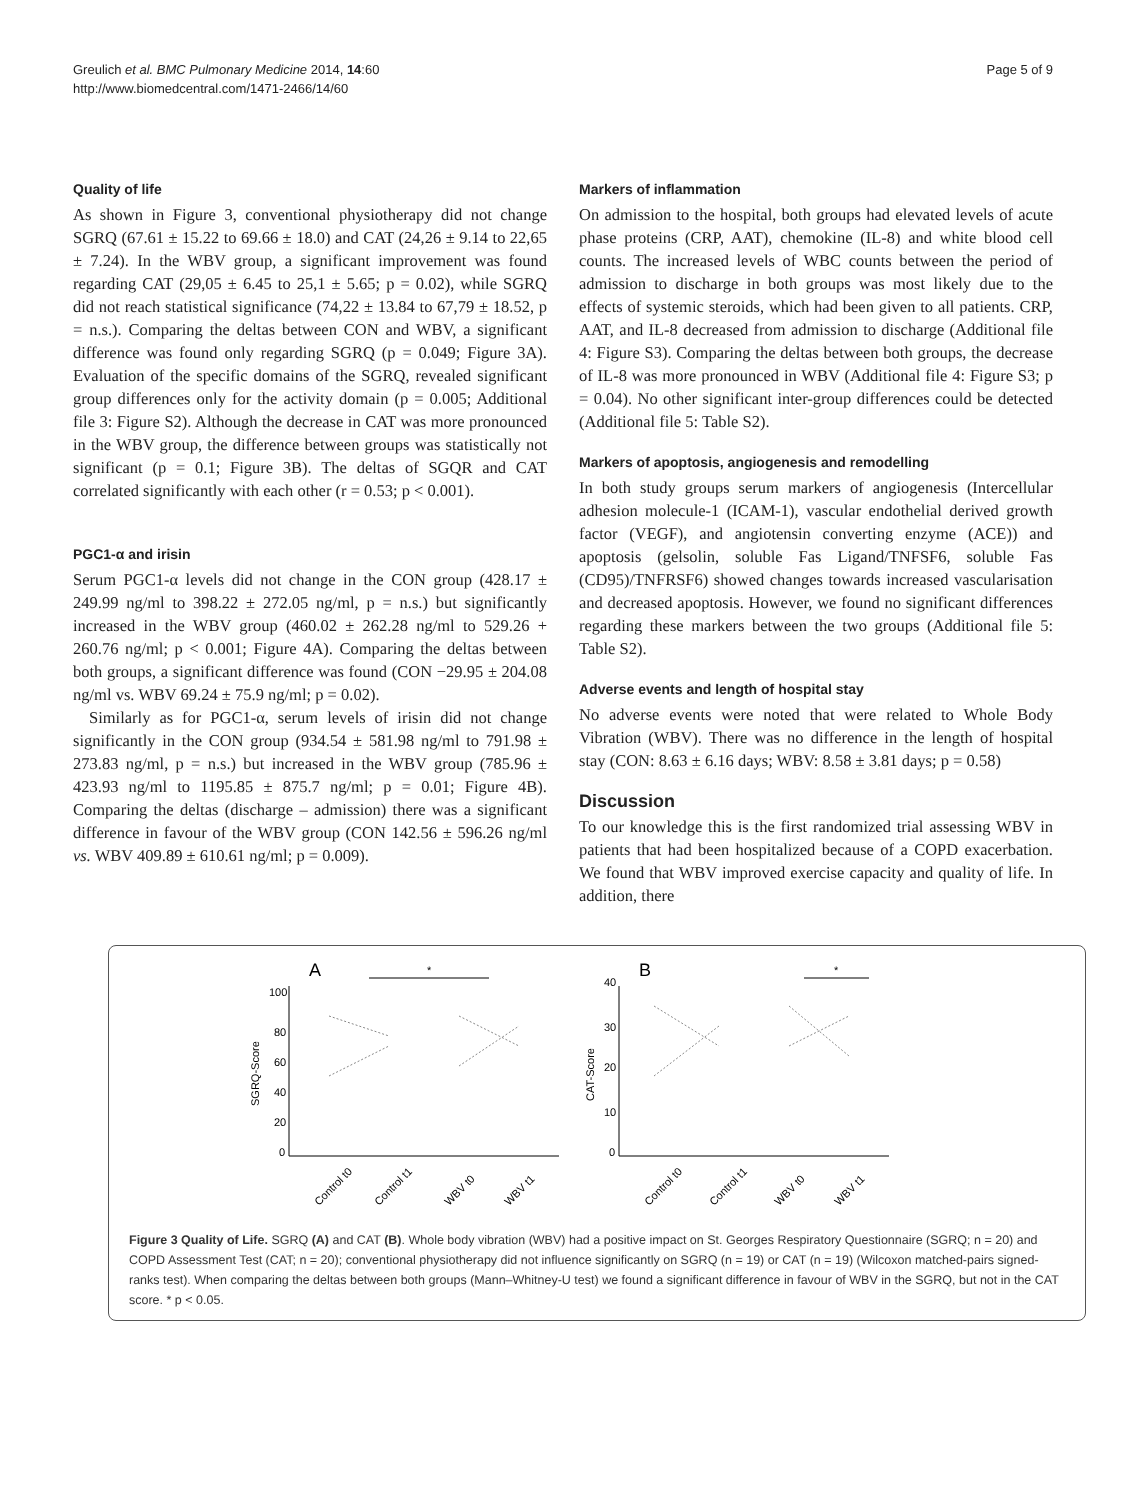Greulich et al. BMC Pulmonary Medicine 2014, 14:60
http://www.biomedcentral.com/1471-2466/14/60
Page 5 of 9
Quality of life
As shown in Figure 3, conventional physiotherapy did not change SGRQ (67.61 ± 15.22 to 69.66 ± 18.0) and CAT (24,26 ± 9.14 to 22,65 ± 7.24). In the WBV group, a significant improvement was found regarding CAT (29,05 ± 6.45 to 25,1 ± 5.65; p = 0.02), while SGRQ did not reach statistical significance (74,22 ± 13.84 to 67,79 ± 18.52, p = n.s.). Comparing the deltas between CON and WBV, a significant difference was found only regarding SGRQ (p = 0.049; Figure 3A). Evaluation of the specific domains of the SGRQ, revealed significant group differences only for the activity domain (p = 0.005; Additional file 3: Figure S2). Although the decrease in CAT was more pronounced in the WBV group, the difference between groups was statistically not significant (p = 0.1; Figure 3B). The deltas of SGQR and CAT correlated significantly with each other (r = 0.53; p < 0.001).
PGC1-α and irisin
Serum PGC1-α levels did not change in the CON group (428.17 ± 249.99 ng/ml to 398.22 ± 272.05 ng/ml, p = n.s.) but significantly increased in the WBV group (460.02 ± 262.28 ng/ml to 529.26 + 260.76 ng/ml; p < 0.001; Figure 4A). Comparing the deltas between both groups, a significant difference was found (CON −29.95 ± 204.08 ng/ml vs. WBV 69.24 ± 75.9 ng/ml; p = 0.02).
Similarly as for PGC1-α, serum levels of irisin did not change significantly in the CON group (934.54 ± 581.98 ng/ml to 791.98 ± 273.83 ng/ml, p = n.s.) but increased in the WBV group (785.96 ± 423.93 ng/ml to 1195.85 ± 875.7 ng/ml; p = 0.01; Figure 4B). Comparing the deltas (discharge – admission) there was a significant difference in favour of the WBV group (CON 142.56 ± 596.26 ng/ml vs. WBV 409.89 ± 610.61 ng/ml; p = 0.009).
Markers of inflammation
On admission to the hospital, both groups had elevated levels of acute phase proteins (CRP, AAT), chemokine (IL-8) and white blood cell counts. The increased levels of WBC counts between the period of admission to discharge in both groups was most likely due to the effects of systemic steroids, which had been given to all patients. CRP, AAT, and IL-8 decreased from admission to discharge (Additional file 4: Figure S3). Comparing the deltas between both groups, the decrease of IL-8 was more pronounced in WBV (Additional file 4: Figure S3; p = 0.04). No other significant inter-group differences could be detected (Additional file 5: Table S2).
Markers of apoptosis, angiogenesis and remodelling
In both study groups serum markers of angiogenesis (Intercellular adhesion molecule-1 (ICAM-1), vascular endothelial derived growth factor (VEGF), and angiotensin converting enzyme (ACE)) and apoptosis (gelsolin, soluble Fas Ligand/TNFSF6, soluble Fas (CD95)/TNFRSF6) showed changes towards increased vascularisation and decreased apoptosis. However, we found no significant differences regarding these markers between the two groups (Additional file 5: Table S2).
Adverse events and length of hospital stay
No adverse events were noted that were related to Whole Body Vibration (WBV). There was no difference in the length of hospital stay (CON: 8.63 ± 6.16 days; WBV: 8.58 ± 3.81 days; p = 0.58)
Discussion
To our knowledge this is the first randomized trial assessing WBV in patients that had been hospitalized because of a COPD exacerbation. We found that WBV improved exercise capacity and quality of life. In addition, there
A
B
100
80
60
40
20
0
SGRQ-Score
*
40
30
20
10
0
CAT-Score
*
Control t0
Control t1
WBV t0
WBV t1
Control t0
Control t1
WBV t0
WBV t1
Figure 3 Quality of Life. SGRQ (A) and CAT (B). Whole body vibration (WBV) had a positive impact on St. Georges Respiratory Questionnaire (SGRQ; n = 20) and COPD Assessment Test (CAT; n = 20); conventional physiotherapy did not influence significantly on SGRQ (n = 19) or CAT (n = 19) (Wilcoxon matched-pairs signed-ranks test). When comparing the deltas between both groups (Mann–Whitney-U test) we found a significant difference in favour of WBV in the SGRQ, but not in the CAT score. * p < 0.05.